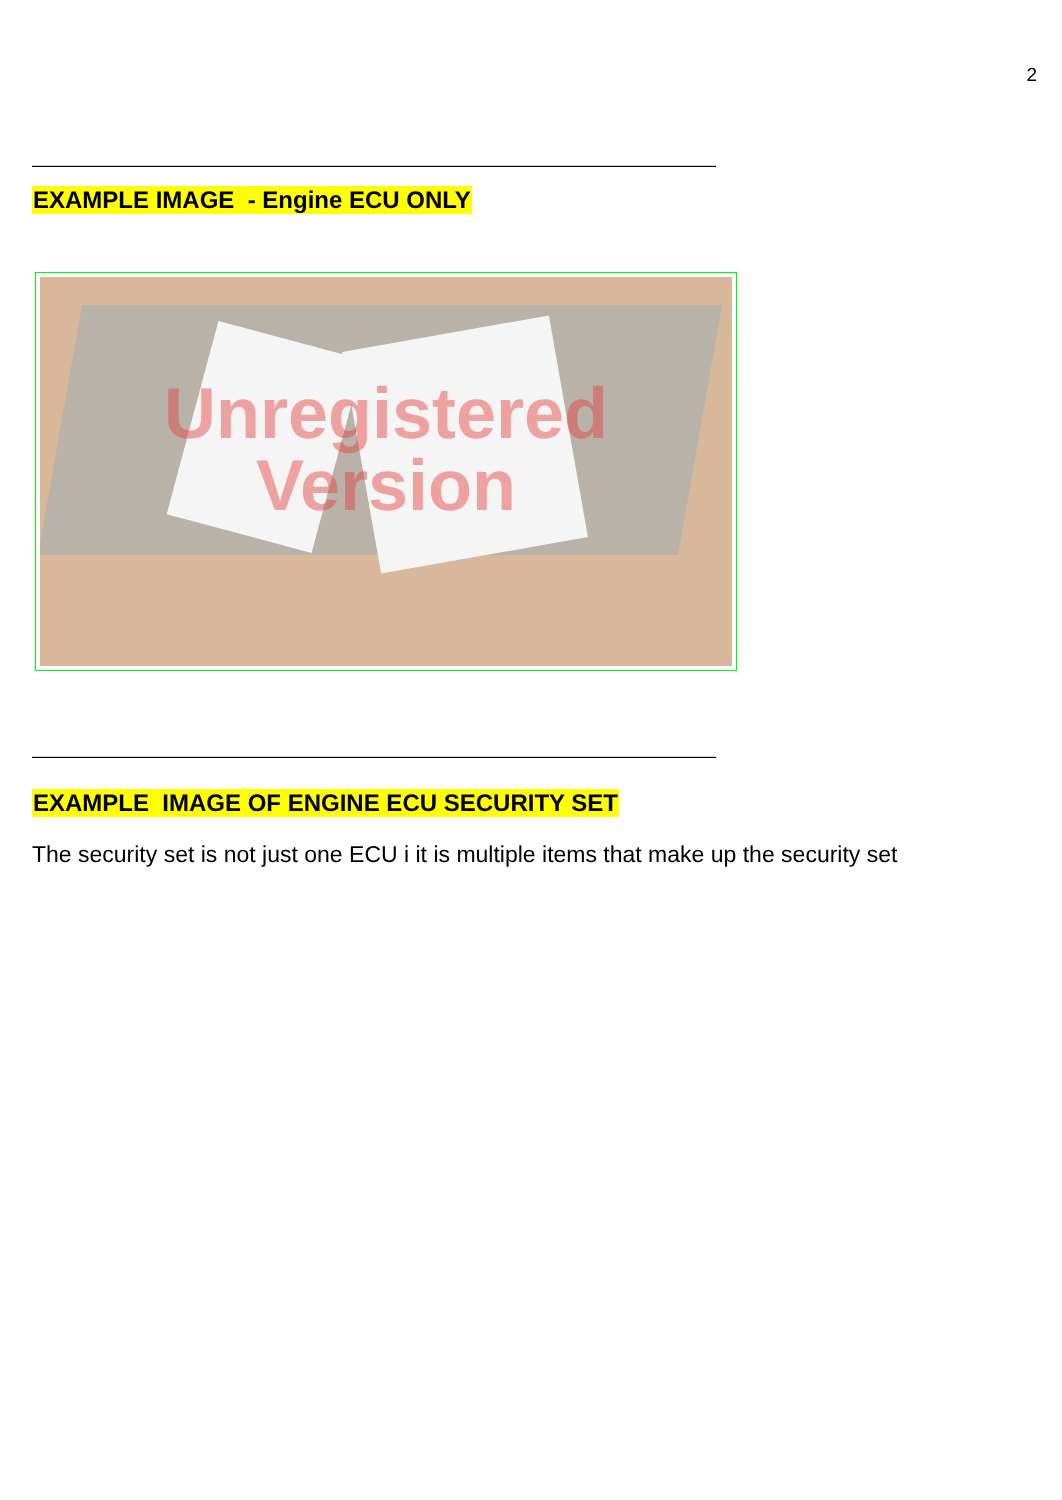2
——————————————————————————————————————
EXAMPLE IMAGE - Engine ECU ONLY
Unregistered
Version
——————————————————————————————————————
EXAMPLE IMAGE OF ENGINE ECU SECURITY SET
The security set is not just one ECU i it is multiple items that make up the security set